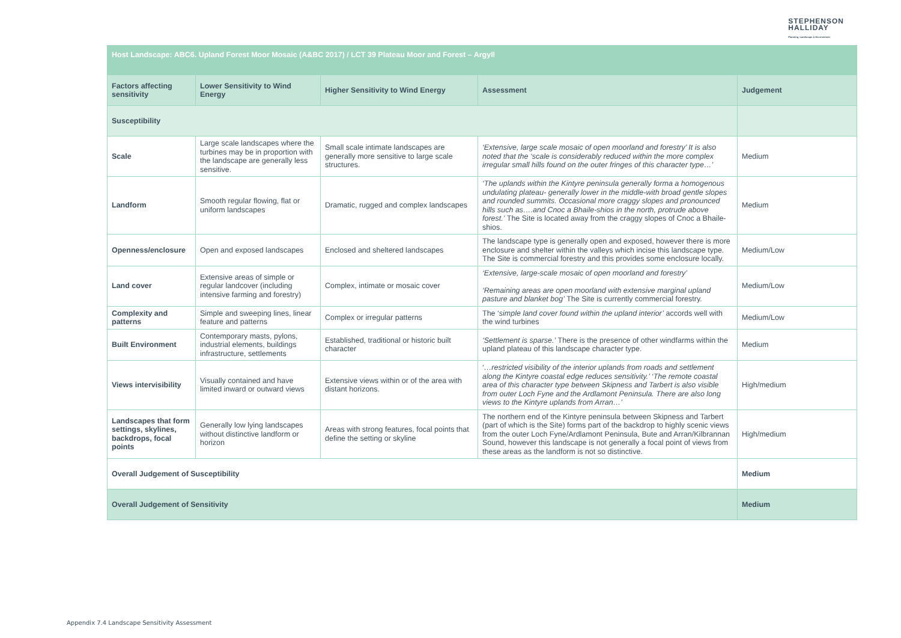STEPHENSON
HALLIDAY
Planning, Landscape & Environment
| Host Landscape: ABC6. Upland Forest Moor Mosaic (A&BC 2017) / LCT 39 Plateau Moor and Forest – Argyll | | | | |
| --- | --- | --- | --- | --- |
| Factors affecting sensitivity | Lower Sensitivity to Wind Energy | Higher Sensitivity to Wind Energy | Assessment | Judgement |
| Susceptibility | | | | |
| Scale | Large scale landscapes where the turbines may be in proportion with the landscape are generally less sensitive. | Small scale intimate landscapes are generally more sensitive to large scale structures. | ‘Extensive, large scale mosaic of open moorland and forestry’ It is also noted that the ‘scale is considerably reduced within the more complex irregular small hills found on the outer fringes of this character type…’ | Medium |
| Landform | Smooth regular flowing, flat or uniform landscapes | Dramatic, rugged and complex landscapes | ‘The uplands within the Kintyre peninsula generally forma a homogenous undulating plateau- generally lower in the middle-with broad gentle slopes and rounded summits. Occasional more craggy slopes and pronounced hills such as….and Cnoc a Bhaile-shios in the north, protrude above forest.’ The Site is located away from the craggy slopes of Cnoc a Bhaile-shios. | Medium |
| Openness/enclosure | Open and exposed landscapes | Enclosed and sheltered landscapes | The landscape type is generally open and exposed, however there is more enclosure and shelter within the valleys which incise this landscape type. The Site is commercial forestry and this provides some enclosure locally. | Medium/Low |
| Land cover | Extensive areas of simple or regular landcover (including intensive farming and forestry) | Complex, intimate or mosaic cover | ‘Extensive, large-scale mosaic of open moorland and forestry’ ‘Remaining areas are open moorland with extensive marginal upland pasture and blanket bog’ The Site is currently commercial forestry. | Medium/Low |
| Complexity and patterns | Simple and sweeping lines, linear feature and patterns | Complex or irregular patterns | The ‘ simple land cover found within the upland interior’ accords well with the wind turbines | Medium/Low |
| Built Environment | Contemporary masts, pylons, industrial elements, buildings infrastructure, settlements | Established, traditional or historic built character | ‘Settlement is sparse.’ There is the presence of other windfarms within the upland plateau of this landscape character type. | Medium |
| Views intervisibility | Visually contained and have limited inward or outward views | Extensive views within or of the area with distant horizons. | ‘ …restricted visibility of the interior uplands from roads and settlement along the Kintyre coastal edge reduces sensitivity.’ ‘The remote coastal area of this character type between Skipness and Tarbert is also visible from outer Loch Fyne and the Ardlamont Peninsula. There are also long views to the Kintyre uplands from Arran…’ | High/medium |
| Landscapes that form settings, skylines, backdrops, focal points | Generally low lying landscapes without distinctive landform or horizon | Areas with strong features, focal points that define the setting or skyline | The northern end of the Kintyre peninsula between Skipness and Tarbert (part of which is the Site) forms part of the backdrop to highly scenic views from the outer Loch Fyne/Ardlamont Peninsula, Bute and Arran/Kilbrannan Sound, however this landscape is not generally a focal point of views from these areas as the landform is not so distinctive. | High/medium |
| Overall Judgement of Susceptibility | | | | Medium |
| Overall Judgement of Sensitivity | | | | Medium |
Appendix 7.4 Landscape Sensitivity Assessment